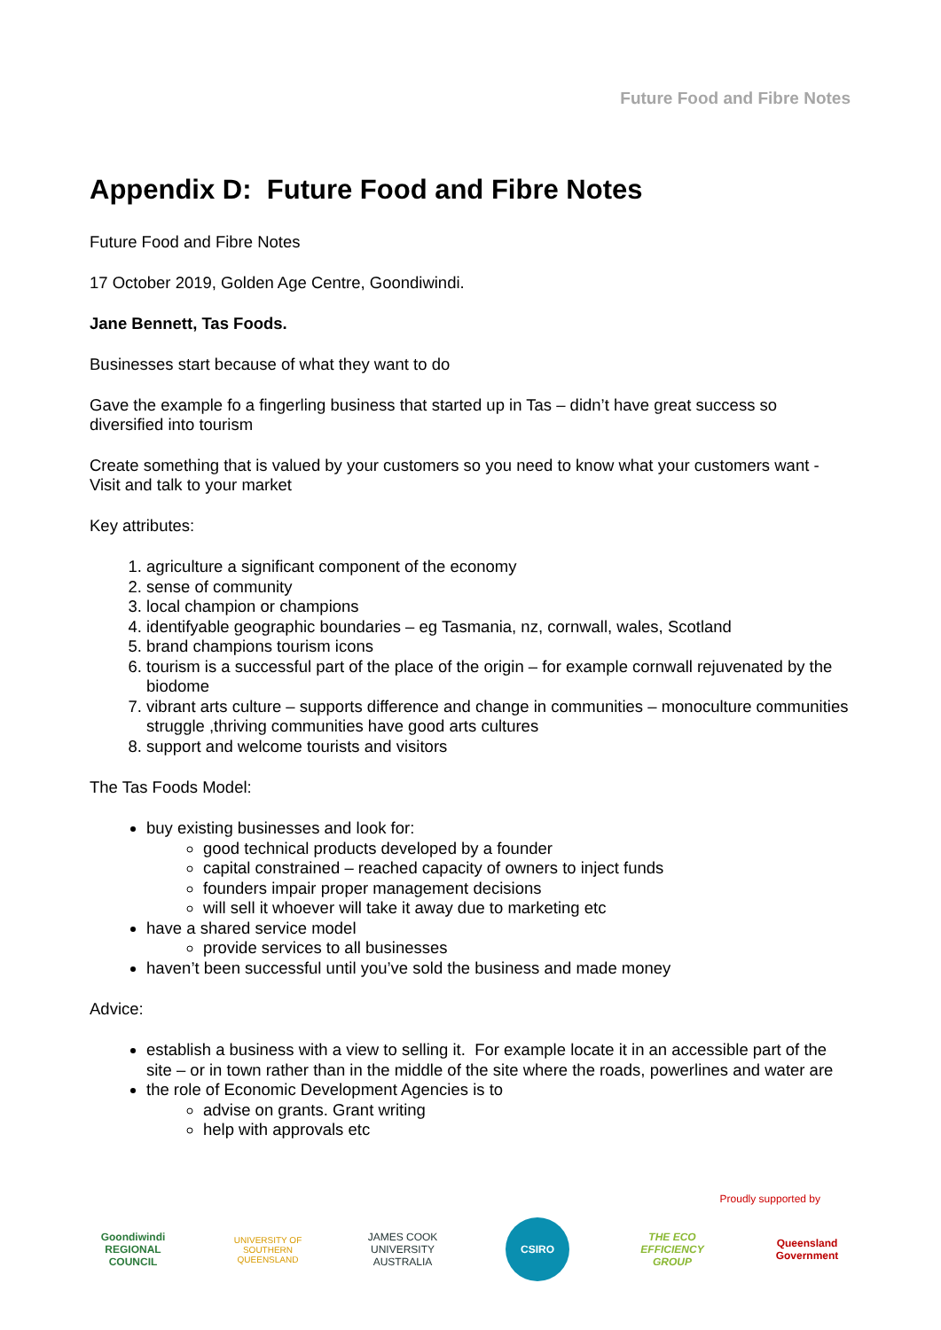Future Food and Fibre Notes
Appendix D: Future Food and Fibre Notes
Future Food and Fibre Notes
17 October 2019, Golden Age Centre, Goondiwindi.
Jane Bennett, Tas Foods.
Businesses start because of what they want to do
Gave the example fo a fingerling business that started up in Tas – didn’t have great success so diversified into tourism
Create something that is valued by your customers so you need to know what your customers want - Visit and talk to your market
Key attributes:
1. agriculture a significant component of the economy
2. sense of community
3. local champion or champions
4. identifyable geographic boundaries – eg Tasmania, nz, cornwall, wales, Scotland
5. brand champions tourism icons
6. tourism is a successful part of the place of the origin – for example cornwall rejuvenated by the biodome
7. vibrant arts culture – supports difference and change in communities – monoculture communities struggle ,thriving communities have good arts cultures
8. support and welcome tourists and visitors
The Tas Foods Model:
buy existing businesses and look for:
good technical products developed by a founder
capital constrained – reached capacity of owners to inject funds
founders impair proper management decisions
will sell it whoever will take it away due to marketing etc
have a shared service model
provide services to all businesses
haven’t been successful until you’ve sold the business and made money
Advice:
establish a business with a view to selling it. For example locate it in an accessible part of the site – or in town rather than in the middle of the site where the roads, powerlines and water are
the role of Economic Development Agencies is to
advise on grants. Grant writing
help with approvals etc
Proudly supported by
Goondiwindi REGIONAL COUNCIL
UNIVERSITY OF SOUTHERN QUEENSLAND
JAMES COOK UNIVERSITY AUSTRALIA
CSIRO
THE ECO EFFICIENCY GROUP
Queensland Government